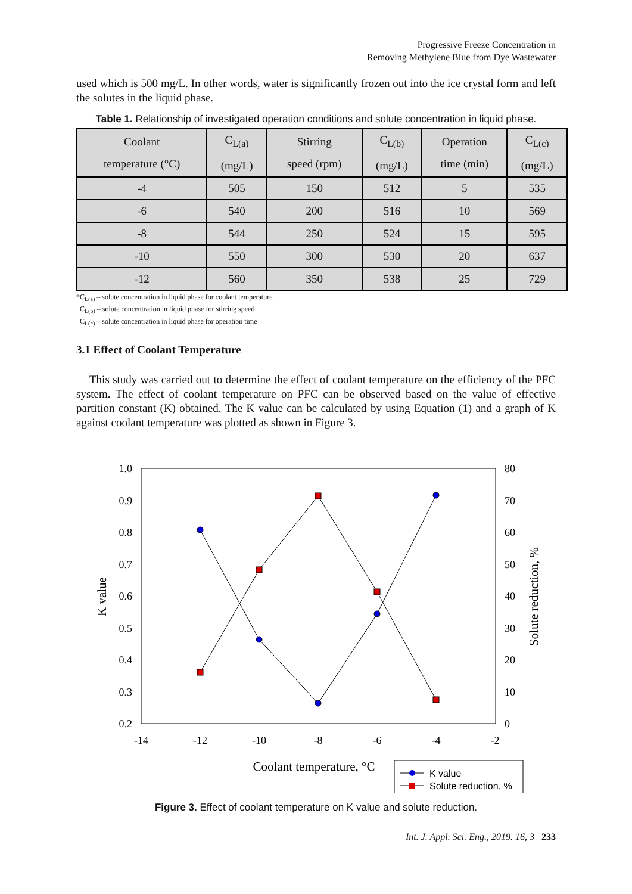Progressive Freeze Concentration in
Removing Methylene Blue from Dye Wastewater
used which is 500 mg/L. In other words, water is significantly frozen out into the ice crystal form and left the solutes in the liquid phase.
Table 1. Relationship of investigated operation conditions and solute concentration in liquid phase.
| Coolant temperature (°C) | C<sub>L(a)</sub> (mg/L) | Stirring speed (rpm) | C<sub>L(b)</sub> (mg/L) | Operation time (min) | C<sub>L(c)</sub> (mg/L) |
| --- | --- | --- | --- | --- | --- |
| -4 | 505 | 150 | 512 | 5 | 535 |
| -6 | 540 | 200 | 516 | 10 | 569 |
| -8 | 544 | 250 | 524 | 15 | 595 |
| -10 | 550 | 300 | 530 | 20 | 637 |
| -12 | 560 | 350 | 538 | 25 | 729 |
*C<sub>L(a)</sub> – solute concentration in liquid phase for coolant temperature
C<sub>L(b)</sub> – solute concentration in liquid phase for stirring speed
C<sub>L(c)</sub> – solute concentration in liquid phase for operation time
3.1 Effect of Coolant Temperature
This study was carried out to determine the effect of coolant temperature on the efficiency of the PFC system. The effect of coolant temperature on PFC can be observed based on the value of effective partition constant (K) obtained. The K value can be calculated by using Equation (1) and a graph of K against coolant temperature was plotted as shown in Figure 3.
1.0
0.9
0.8
0.7
0.6
0.5
0.4
0.3
0.2
80
70
60
50
40
30
20
10
0
-14
-12
-10
-8
-6
-4
-2
K value
Solute reduction, %
Coolant temperature, °C
K value
Solute reduction, %
Figure 3. Effect of coolant temperature on K value and solute reduction.
Int. J. Appl. Sci. Eng., 2019. 16, 3 233